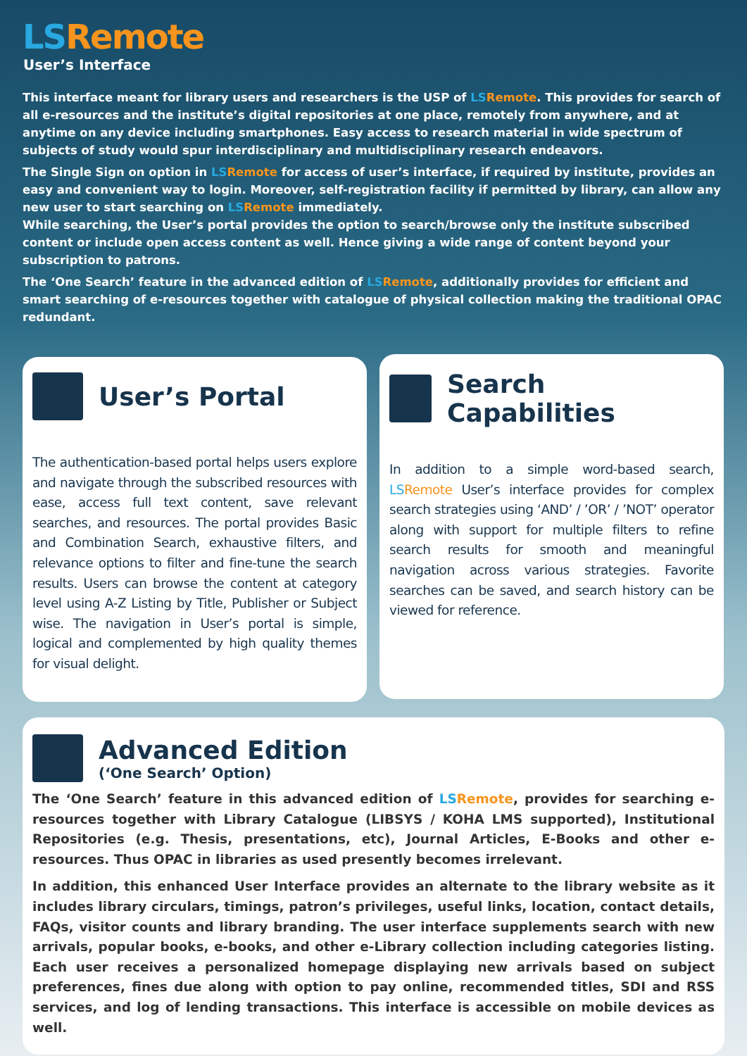LS Remote
User’s Interface
This interface meant for library users and researchers is the USP of LS Remote. This provides for search of all e-resources and the institute’s digital repositories at one place, remotely from anywhere, and at anytime on any device including smartphones. Easy access to research material in wide spectrum of subjects of study would spur interdisciplinary and multidisciplinary research endeavors.
The Single Sign on option in LS Remote for access of user’s interface, if required by institute, provides an easy and convenient way to login. Moreover, self-registration facility if permitted by library, can allow any new user to start searching on LS Remote immediately.
While searching, the User’s portal provides the option to search/browse only the institute subscribed content or include open access content as well. Hence giving a wide range of content beyond your subscription to patrons.
The ‘One Search’ feature in the advanced edition of LS Remote, additionally provides for efficient and smart searching of e-resources together with catalogue of physical collection making the traditional OPAC redundant.
User’s Portal
The authentication-based portal helps users explore and navigate through the subscribed resources with ease, access full text content, save relevant searches, and resources. The portal provides Basic and Combination Search, exhaustive filters, and relevance options to filter and fine-tune the search results. Users can browse the content at category level using A-Z Listing by Title, Publisher or Subject wise. The navigation in User’s portal is simple, logical and complemented by high quality themes for visual delight.
Search Capabilities
In addition to a simple word-based search, LS Remote User’s interface provides for complex search strategies using ‘AND’ / ’OR’ / ’NOT’ operator along with support for multiple filters to refine search results for smooth and meaningful navigation across various strategies. Favorite searches can be saved, and search history can be viewed for reference.
Advanced Edition
(‘One Search’ Option)
The ‘One Search’ feature in this advanced edition of LS Remote, provides for searching e-resources together with Library Catalogue (LIBSYS / KOHA LMS supported), Institutional Repositories (e.g. Thesis, presentations, etc), Journal Articles, E-Books and other e-resources. Thus OPAC in libraries as used presently becomes irrelevant.
In addition, this enhanced User Interface provides an alternate to the library website as it includes library circulars, timings, patron’s privileges, useful links, location, contact details, FAQs, visitor counts and library branding. The user interface supplements search with new arrivals, popular books, e-books, and other e-Library collection including categories listing. Each user receives a personalized homepage displaying new arrivals based on subject preferences, fines due along with option to pay online, recommended titles, SDI and RSS services, and log of lending transactions. This interface is accessible on mobile devices as well.